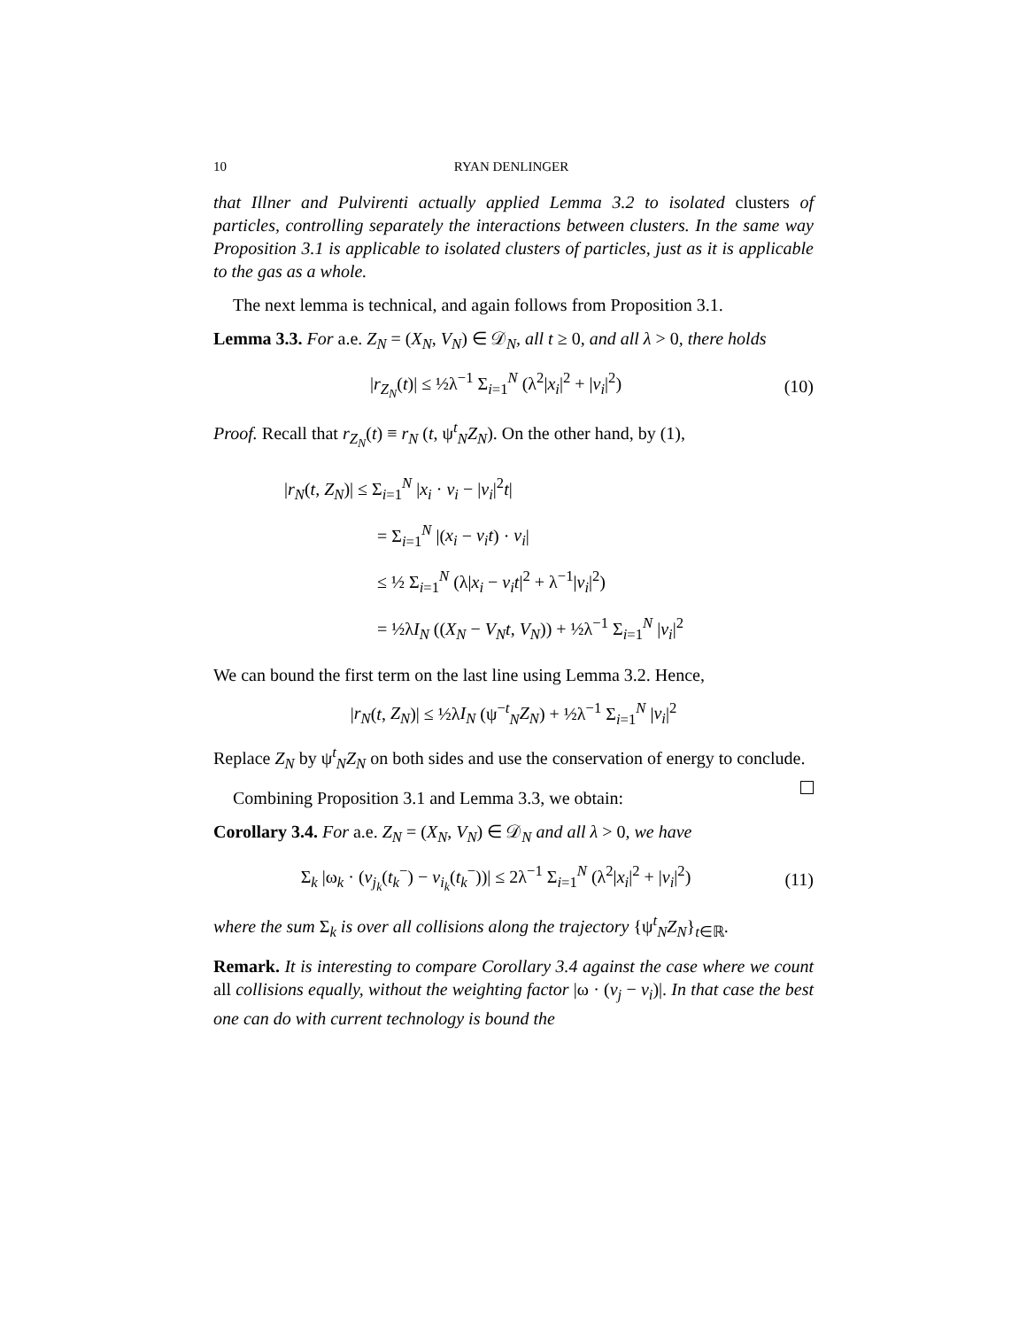10 RYAN DENLINGER
that Illner and Pulvirenti actually applied Lemma 3.2 to isolated clusters of particles, controlling separately the interactions between clusters. In the same way Proposition 3.1 is applicable to isolated clusters of particles, just as it is applicable to the gas as a whole.
The next lemma is technical, and again follows from Proposition 3.1.
Lemma 3.3. For a.e. Z<sub>N</sub> = (X<sub>N</sub>, V<sub>N</sub>) ∈ 𝒟<sub>N</sub>, all t ≥ 0, and all λ > 0, there holds
|r<sub>Z<sub>N</sub></sub>(t)| ≤ ½λ<sup>−1</sup> Σ<sub>i=1</sub><sup>N</sup> (λ<sup>2</sup>|x<sub>i</sub>|<sup>2</sup> + |v<sub>i</sub>|<sup>2</sup>)
(10)
Proof. Recall that r<sub>Z<sub>N</sub></sub>(t) ≡ r<sub>N</sub> (t, ψ<sup>t</sup><sub>N</sub>Z<sub>N</sub>). On the other hand, by (1),
|r<sub>N</sub>(t, Z<sub>N</sub>)| ≤ Σ<sub>i=1</sub><sup>N</sup> |x<sub>i</sub> · v<sub>i</sub> − |v<sub>i</sub>|<sup>2</sup>t|
= Σ<sub>i=1</sub><sup>N</sup> |(x<sub>i</sub> − v<sub>i</sub>t) · v<sub>i</sub>|
≤ ½ Σ<sub>i=1</sub><sup>N</sup> (λ|x<sub>i</sub> − v<sub>i</sub>t|<sup>2</sup> + λ<sup>−1</sup>|v<sub>i</sub>|<sup>2</sup>)
= ½λI<sub>N</sub> ((X<sub>N</sub> − V<sub>N</sub>t, V<sub>N</sub>)) + ½λ<sup>−1</sup> Σ<sub>i=1</sub><sup>N</sup> |v<sub>i</sub>|<sup>2</sup>
We can bound the first term on the last line using Lemma 3.2. Hence,
|r<sub>N</sub>(t, Z<sub>N</sub>)| ≤ ½λI<sub>N</sub> (ψ<sup>−t</sup><sub>N</sub>Z<sub>N</sub>) + ½λ<sup>−1</sup> Σ<sub>i=1</sub><sup>N</sup> |v<sub>i</sub>|<sup>2</sup>
Replace Z<sub>N</sub> by ψ<sup>t</sup><sub>N</sub>Z<sub>N</sub> on both sides and use the conservation of energy to conclude.
Combining Proposition 3.1 and Lemma 3.3, we obtain:
Corollary 3.4. For a.e. Z<sub>N</sub> = (X<sub>N</sub>, V<sub>N</sub>) ∈ 𝒟<sub>N</sub> and all λ > 0, we have
Σ<sub>k</sub> |ω<sub>k</sub> · (v<sub>j<sub>k</sub></sub>(t<sub>k</sub><sup>−</sup>) − v<sub>i<sub>k</sub></sub>(t<sub>k</sub><sup>−</sup>))| ≤ 2λ<sup>−1</sup> Σ<sub>i=1</sub><sup>N</sup> (λ<sup>2</sup>|x<sub>i</sub>|<sup>2</sup> + |v<sub>i</sub>|<sup>2</sup>)
(11)
where the sum Σ<sub>k</sub> is over all collisions along the trajectory {ψ<sup>t</sup><sub>N</sub>Z<sub>N</sub>}<sub>t∈ℝ</sub>.
Remark. It is interesting to compare Corollary 3.4 against the case where we count all collisions equally, without the weighting factor |ω · (v<sub>j</sub> − v<sub>i</sub>)|. In that case the best one can do with current technology is bound the